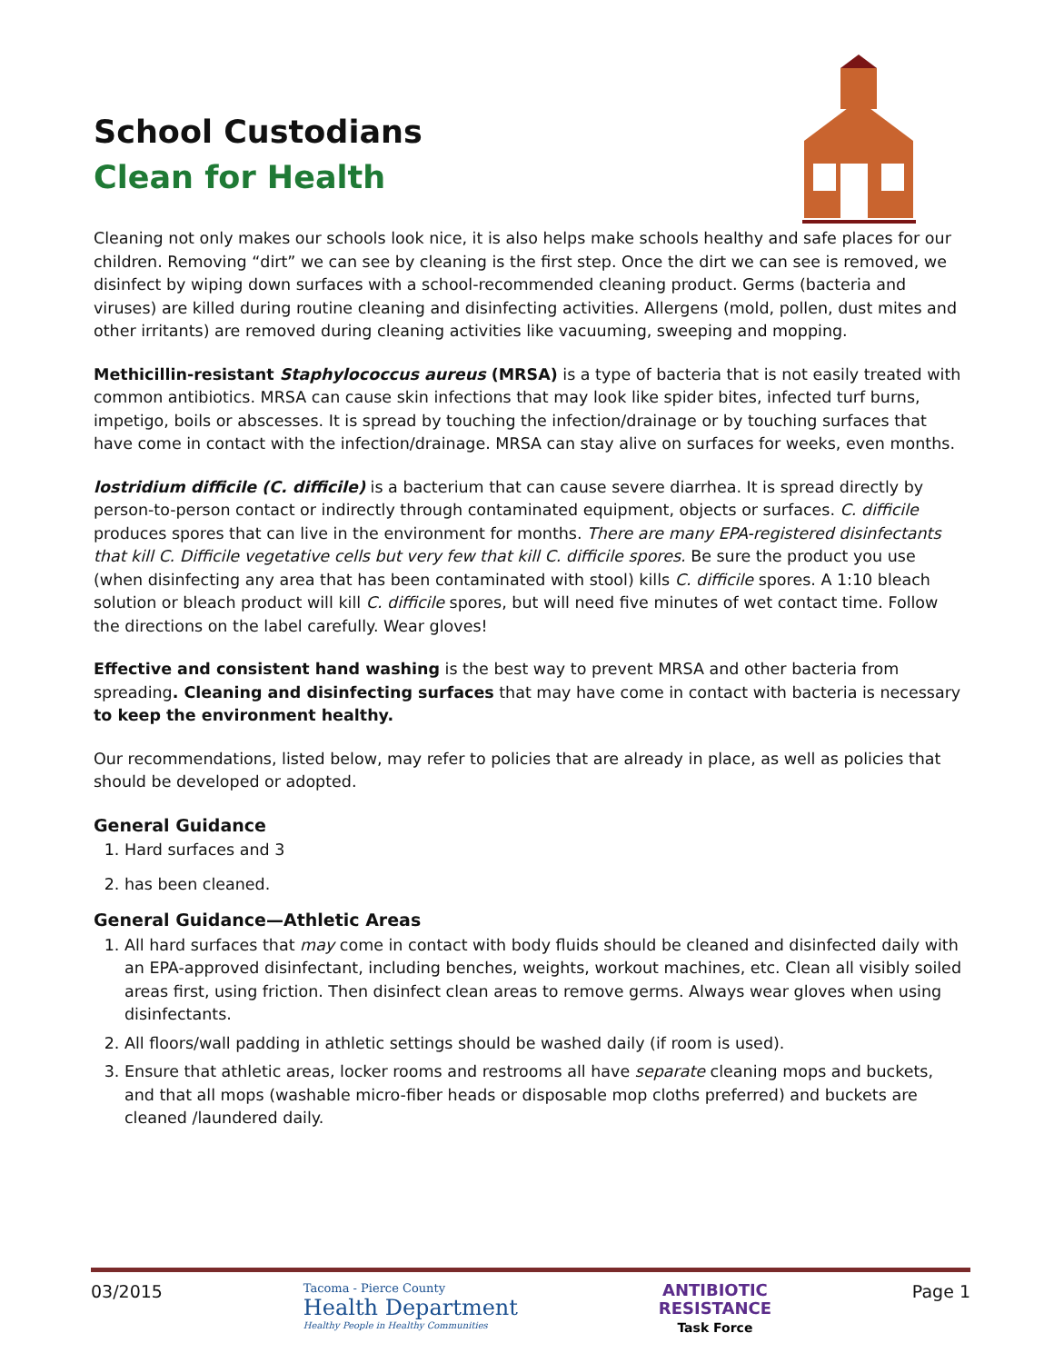School Custodians
Clean for Health
Cleaning not only makes our schools look nice, it is also helps make schools healthy and safe places for our children. Removing “dirt” we can see by cleaning is the first step. Once the dirt we can see is removed, we disinfect by wiping down surfaces with a school-recommended cleaning product. Germs (bacteria and viruses) are killed during routine cleaning and disinfecting activities. Allergens (mold, pollen, dust mites and other irritants) are removed during cleaning activities like vacuuming, sweeping and mopping.
Methicillin-resistant Staphylococcus aureus (MRSA) is a type of bacteria that is not easily treated with common antibiotics. MRSA can cause skin infections that may look like spider bites, infected turf burns, impetigo, boils or abscesses. It is spread by touching the infection/drainage or by touching surfaces that have come in contact with the infection/drainage. MRSA can stay alive on surfaces for weeks, even months.
lostridium difficile (C. difficile) is a bacterium that can cause severe diarrhea. It is spread directly by person-to-person contact or indirectly through contaminated equipment, objects or surfaces. C. difficile produces spores that can live in the environment for months. There are many EPA-registered disinfectants that kill C. Difficile vegetative cells but very few that kill C. difficile spores. Be sure the product you use (when disinfecting any area that has been contaminated with stool) kills C. difficile spores. A 1:10 bleach solution or bleach product will kill C. difficile spores, but will need five minutes of wet contact time. Follow the directions on the label carefully. Wear gloves!
Effective and consistent hand washing is the best way to prevent MRSA and other bacteria from spreading. Cleaning and disinfecting surfaces that may have come in contact with bacteria is necessary to keep the environment healthy.
Our recommendations, listed below, may refer to policies that are already in place, as well as policies that should be developed or adopted.
General Guidance
1. Hard surfaces and 3
2. has been cleaned.
General Guidance—Athletic Areas
1. All hard surfaces that may come in contact with body fluids should be cleaned and disinfected daily with an EPA-approved disinfectant, including benches, weights, workout machines, etc. Clean all visibly soiled areas first, using friction. Then disinfect clean areas to remove germs. Always wear gloves when using disinfectants.
2. All floors/wall padding in athletic settings should be washed daily (if room is used).
3. Ensure that athletic areas, locker rooms and restrooms all have separate cleaning mops and buckets, and that all mops (washable micro-fiber heads or disposable mop cloths preferred) and buckets are cleaned /laundered daily.
03/2015
Tacoma - Pierce County
Health Department
Healthy People in Healthy Communities
ANTIBIOTIC
RESISTANCE
Task Force
Page 1